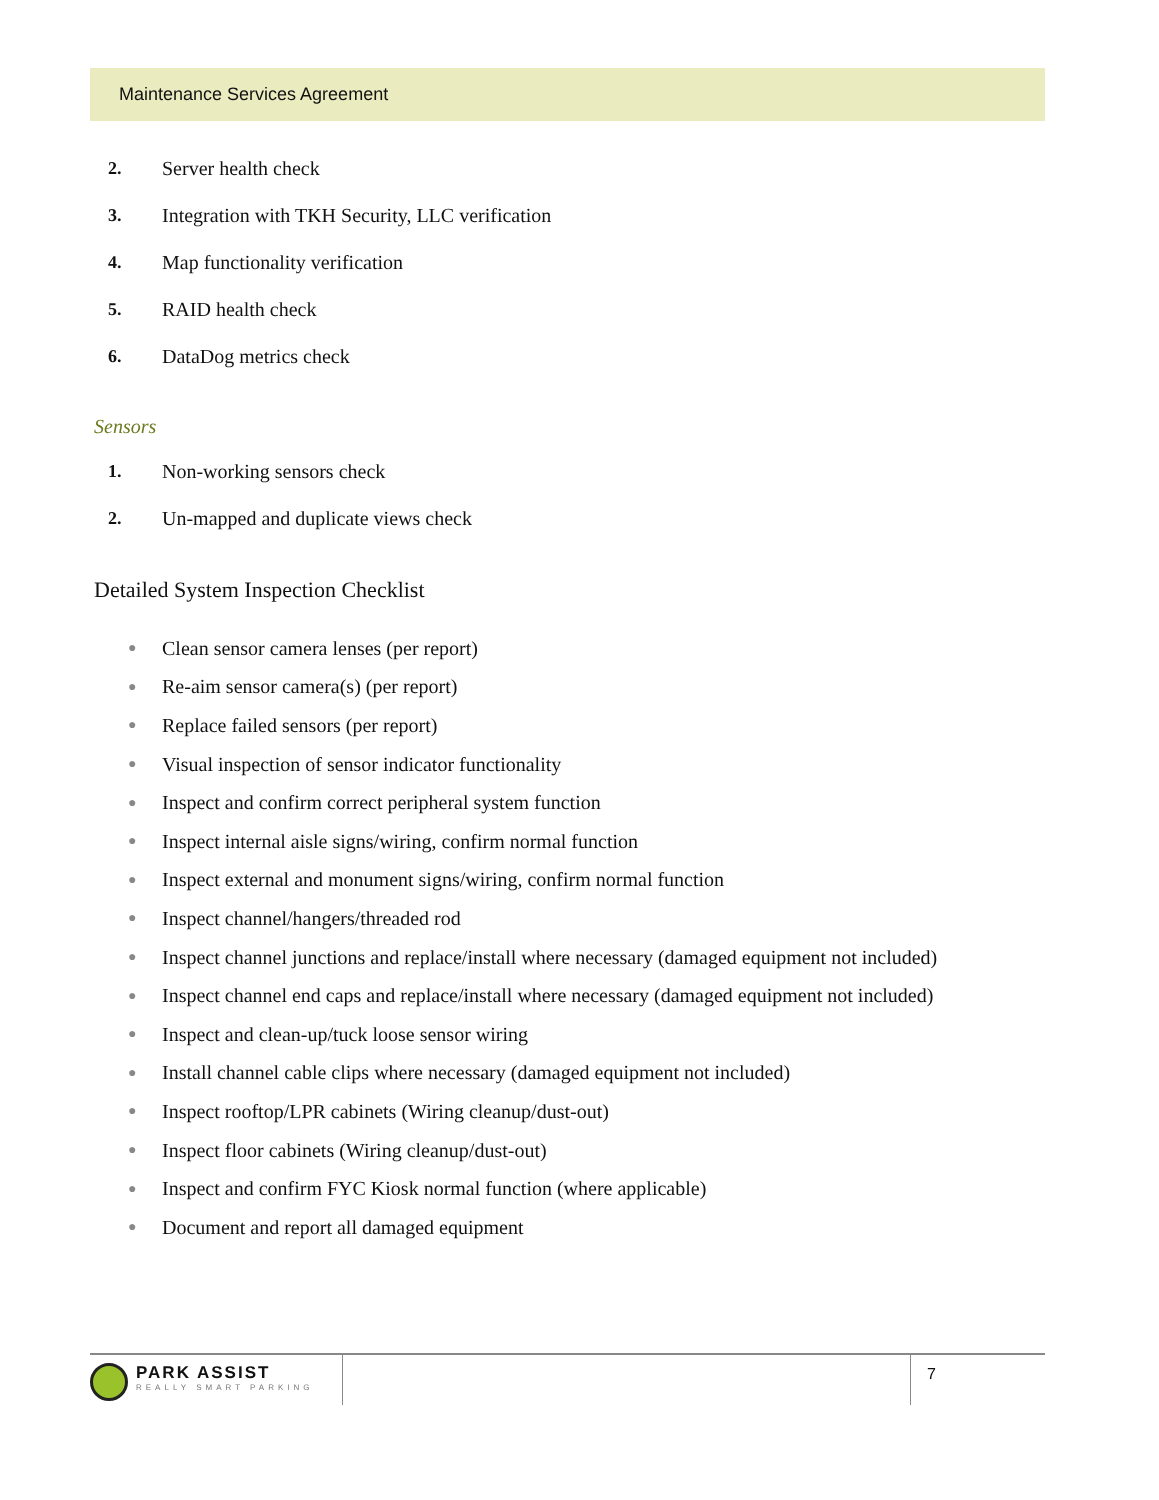Maintenance Services Agreement
2. Server health check
3. Integration with TKH Security, LLC verification
4. Map functionality verification
5. RAID health check
6. DataDog metrics check
Sensors
1. Non-working sensors check
2. Un-mapped and duplicate views check
Detailed System Inspection Checklist
● Clean sensor camera lenses (per report)
● Re-aim sensor camera(s) (per report)
● Replace failed sensors (per report)
● Visual inspection of sensor indicator functionality
● Inspect and confirm correct peripheral system function
● Inspect internal aisle signs/wiring, confirm normal function
● Inspect external and monument signs/wiring, confirm normal function
● Inspect channel/hangers/threaded rod
● Inspect channel junctions and replace/install where necessary (damaged equipment not included)
● Inspect channel end caps and replace/install where necessary (damaged equipment not included)
● Inspect and clean-up/tuck loose sensor wiring
● Install channel cable clips where necessary (damaged equipment not included)
● Inspect rooftop/LPR cabinets (Wiring cleanup/dust-out)
● Inspect floor cabinets (Wiring cleanup/dust-out)
● Inspect and confirm FYC Kiosk normal function (where applicable)
● Document and report all damaged equipment
PARK ASSIST
REALLY SMART PARKING
7